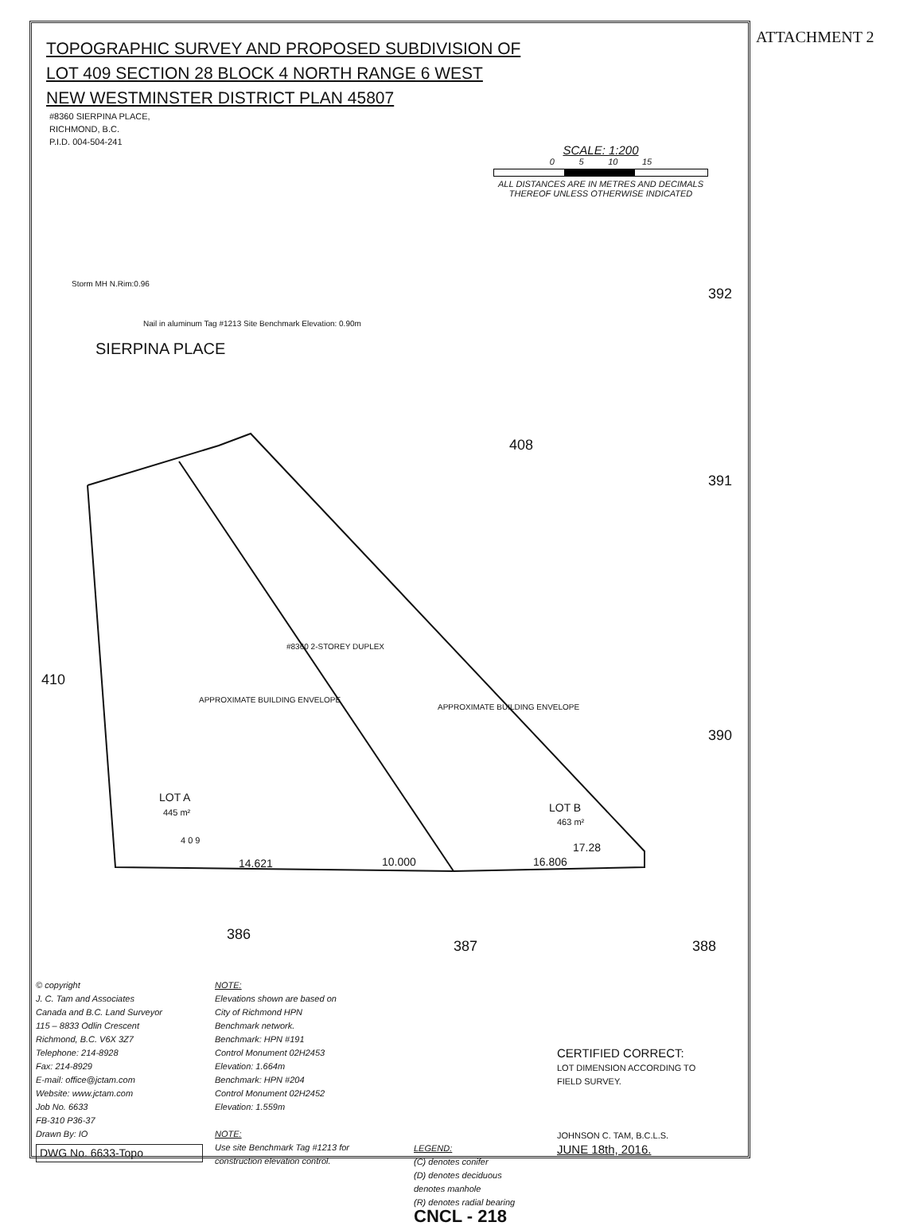ATTACHMENT 2
TOPOGRAPHIC SURVEY AND PROPOSED SUBDIVISION OF
LOT 409 SECTION 28 BLOCK 4 NORTH RANGE 6 WEST
NEW WESTMINSTER DISTRICT PLAN 45807
#8360 SIERPINA PLACE,
RICHMOND, B.C.
P.I.D. 004-504-241
SCALE: 1:200
0 5 10 15
ALL DISTANCES ARE IN METRES AND DECIMALS
THEREOF UNLESS OTHERWISE INDICATED
408
410
LOT A
445 m²
LOT B
463 m²
4 0 9
SIERPINA PLACE
#8360 2-STOREY DUPLEX
APPROXIMATE BUILDING ENVELOPE
APPROXIMATE BUILDING ENVELOPE
386
387
388
392
391
390
14.621
10.000
16.806
17.28
Nail in aluminum Tag #1213 Site Benchmark Elevation: 0.90m
Storm MH N.Rim:0.96
© copyright
J. C. Tam and Associates
Canada and B.C. Land Surveyor
115 – 8833 Odlin Crescent
Richmond, B.C. V6X 3Z7
Telephone: 214-8928
Fax: 214-8929
E-mail: office@jctam.com
Website: www.jctam.com
Job No. 6633
FB-310 P36-37
Drawn By: IO
DWG No. 6633-Topo
NOTE:
Elevations shown are based on
City of Richmond HPN
Benchmark network.
Benchmark: HPN #191
Control Monument 02H2453
Elevation: 1.664m
Benchmark: HPN #204
Control Monument 02H2452
Elevation: 1.559m
NOTE:
Use site Benchmark Tag #1213 for
construction elevation control.
LEGEND:
(C) denotes conifer
(D) denotes deciduous
denotes manhole
(R) denotes radial bearing
CNCL - 218
CERTIFIED CORRECT:
LOT DIMENSION ACCORDING TO
FIELD SURVEY.
JOHNSON C. TAM, B.C.L.S.
JUNE 18th, 2016.